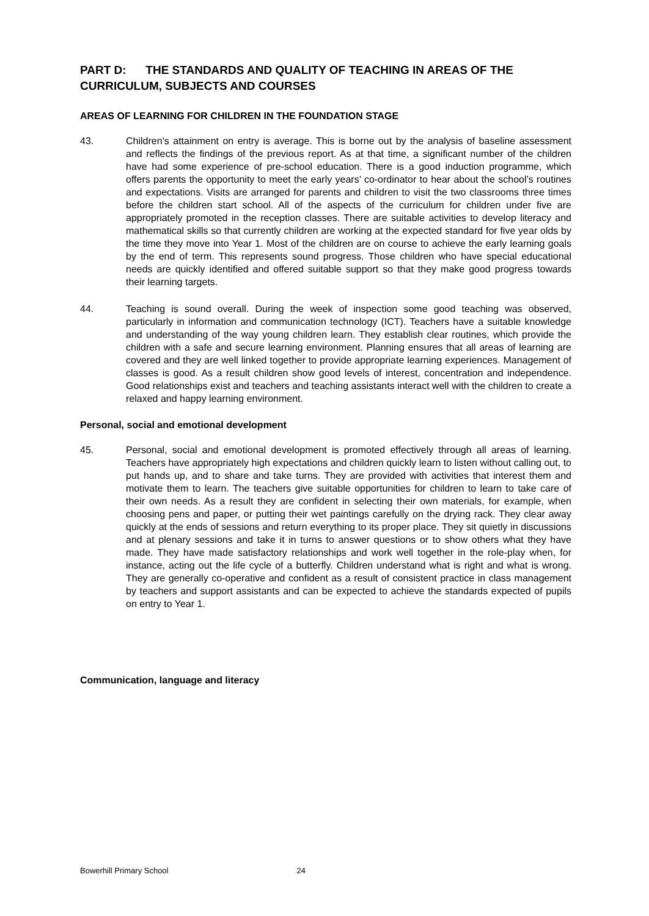PART D: THE STANDARDS AND QUALITY OF TEACHING IN AREAS OF THE CURRICULUM, SUBJECTS AND COURSES
AREAS OF LEARNING FOR CHILDREN IN THE FOUNDATION STAGE
43. Children’s attainment on entry is average. This is borne out by the analysis of baseline assessment and reflects the findings of the previous report. As at that time, a significant number of the children have had some experience of pre-school education. There is a good induction programme, which offers parents the opportunity to meet the early years’ co-ordinator to hear about the school’s routines and expectations. Visits are arranged for parents and children to visit the two classrooms three times before the children start school. All of the aspects of the curriculum for children under five are appropriately promoted in the reception classes. There are suitable activities to develop literacy and mathematical skills so that currently children are working at the expected standard for five year olds by the time they move into Year 1. Most of the children are on course to achieve the early learning goals by the end of term. This represents sound progress. Those children who have special educational needs are quickly identified and offered suitable support so that they make good progress towards their learning targets.
44. Teaching is sound overall. During the week of inspection some good teaching was observed, particularly in information and communication technology (ICT). Teachers have a suitable knowledge and understanding of the way young children learn. They establish clear routines, which provide the children with a safe and secure learning environment. Planning ensures that all areas of learning are covered and they are well linked together to provide appropriate learning experiences. Management of classes is good. As a result children show good levels of interest, concentration and independence. Good relationships exist and teachers and teaching assistants interact well with the children to create a relaxed and happy learning environment.
Personal, social and emotional development
45. Personal, social and emotional development is promoted effectively through all areas of learning. Teachers have appropriately high expectations and children quickly learn to listen without calling out, to put hands up, and to share and take turns. They are provided with activities that interest them and motivate them to learn. The teachers give suitable opportunities for children to learn to take care of their own needs. As a result they are confident in selecting their own materials, for example, when choosing pens and paper, or putting their wet paintings carefully on the drying rack. They clear away quickly at the ends of sessions and return everything to its proper place. They sit quietly in discussions and at plenary sessions and take it in turns to answer questions or to show others what they have made. They have made satisfactory relationships and work well together in the role-play when, for instance, acting out the life cycle of a butterfly. Children understand what is right and what is wrong. They are generally co-operative and confident as a result of consistent practice in class management by teachers and support assistants and can be expected to achieve the standards expected of pupils on entry to Year 1.
Communication, language and literacy
Bowerhill Primary School 24